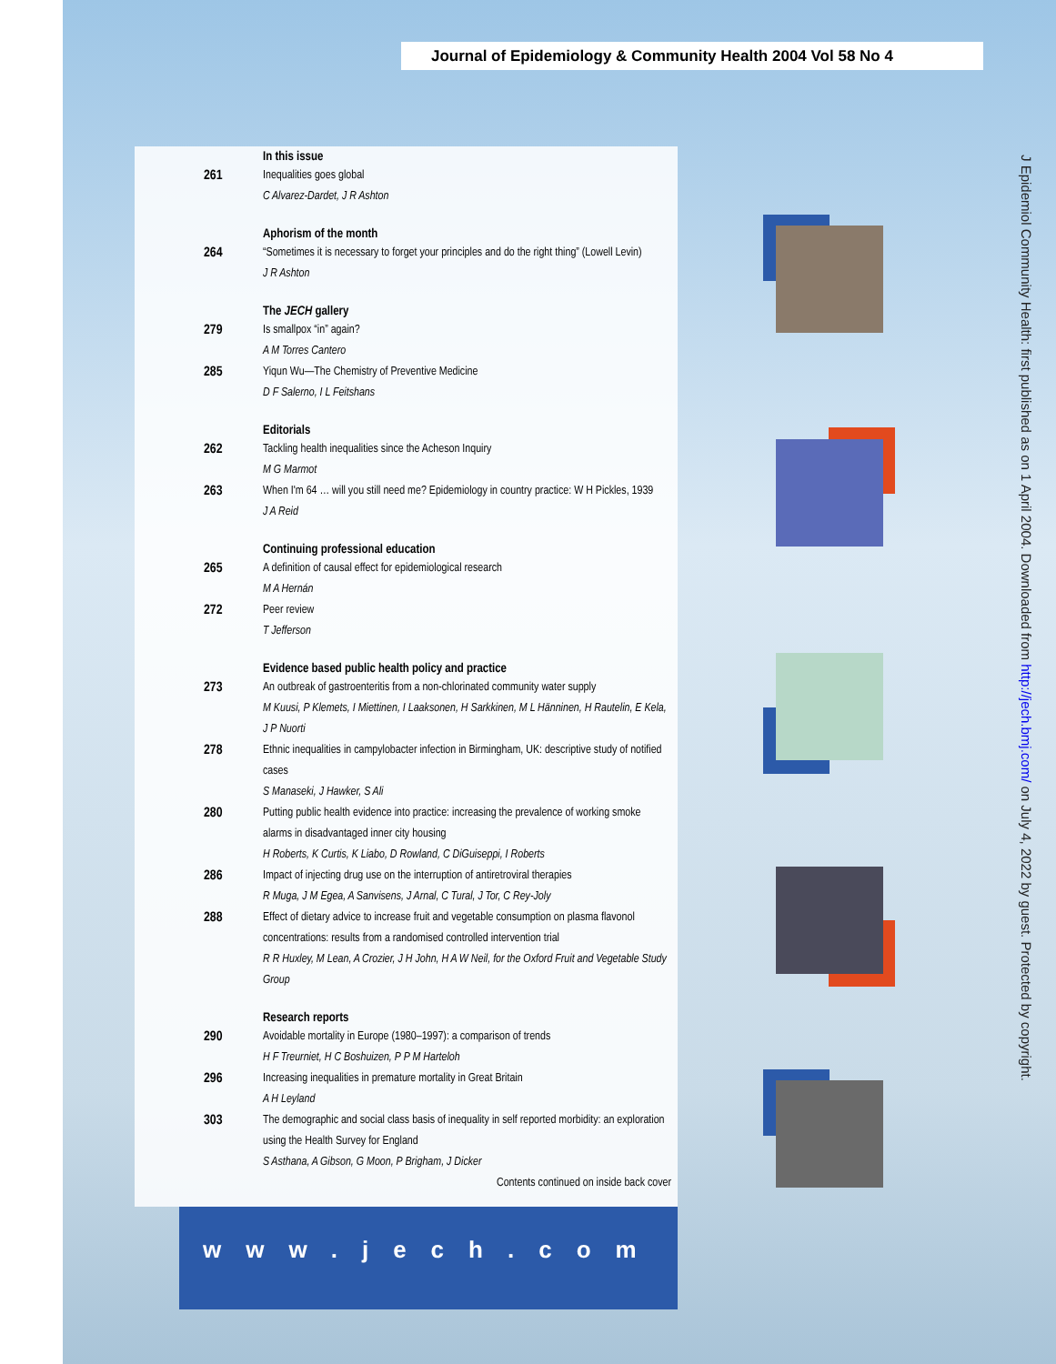Journal of Epidemiology & Community Health 2004 Vol 58 No 4
In this issue
261 Inequalities goes global
C Alvarez-Dardet, J R Ashton
Aphorism of the month
264 “Sometimes it is necessary to forget your principles and do the right thing” (Lowell Levin)
J R Ashton
The JECH gallery
279 Is smallpox “in” again?
A M Torres Cantero
285 Yiqun Wu—The Chemistry of Preventive Medicine
D F Salerno, I L Feitshans
Editorials
262 Tackling health inequalities since the Acheson Inquiry
M G Marmot
263 When I'm 64 … will you still need me? Epidemiology in country practice: W H Pickles, 1939
J A Reid
Continuing professional education
265 A definition of causal effect for epidemiological research
M A Hernán
272 Peer review
T Jefferson
Evidence based public health policy and practice
273 An outbreak of gastroenteritis from a non-chlorinated community water supply
M Kuusi, P Klemets, I Miettinen, I Laaksonen, H Sarkkinen, M L Hänninen, H Rautelin, E Kela, J P Nuorti
278 Ethnic inequalities in campylobacter infection in Birmingham, UK: descriptive study of notified cases
S Manaseki, J Hawker, S Ali
280 Putting public health evidence into practice: increasing the prevalence of working smoke alarms in disadvantaged inner city housing
H Roberts, K Curtis, K Liabo, D Rowland, C DiGuiseppi, I Roberts
286 Impact of injecting drug use on the interruption of antiretroviral therapies
R Muga, J M Egea, A Sanvisens, J Arnal, C Tural, J Tor, C Rey-Joly
288 Effect of dietary advice to increase fruit and vegetable consumption on plasma flavonol concentrations: results from a randomised controlled intervention trial
R R Huxley, M Lean, A Crozier, J H John, H A W Neil, for the Oxford Fruit and Vegetable Study Group
Research reports
290 Avoidable mortality in Europe (1980–1997): a comparison of trends
H F Treurniet, H C Boshuizen, P P M Harteloh
296 Increasing inequalities in premature mortality in Great Britain
A H Leyland
303 The demographic and social class basis of inequality in self reported morbidity: an exploration using the Health Survey for England
S Asthana, A Gibson, G Moon, P Brigham, J Dicker
Contents continued on inside back cover
www.jech.com
J Epidemiol Community Health: first published as on 1 April 2004. Downloaded from http://jech.bmj.com/ on July 4, 2022 by guest. Protected by copyright.